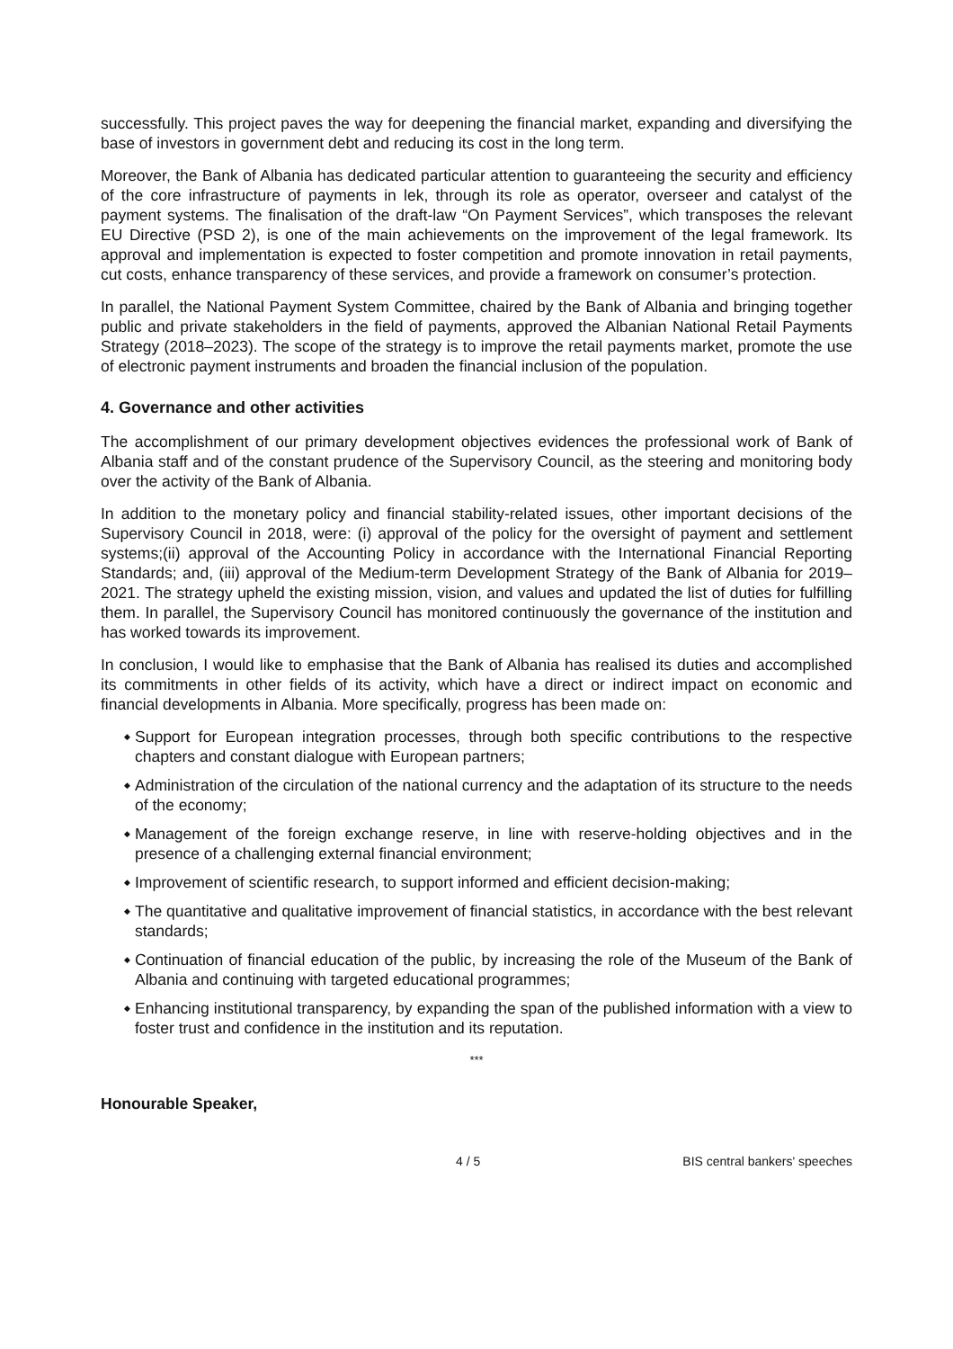successfully. This project paves the way for deepening the financial market, expanding and diversifying the base of investors in government debt and reducing its cost in the long term.
Moreover, the Bank of Albania has dedicated particular attention to guaranteeing the security and efficiency of the core infrastructure of payments in lek, through its role as operator, overseer and catalyst of the payment systems. The finalisation of the draft-law “On Payment Services”, which transposes the relevant EU Directive (PSD 2), is one of the main achievements on the improvement of the legal framework. Its approval and implementation is expected to foster competition and promote innovation in retail payments, cut costs, enhance transparency of these services, and provide a framework on consumer’s protection.
In parallel, the National Payment System Committee, chaired by the Bank of Albania and bringing together public and private stakeholders in the field of payments, approved the Albanian National Retail Payments Strategy (2018–2023). The scope of the strategy is to improve the retail payments market, promote the use of electronic payment instruments and broaden the financial inclusion of the population.
4. Governance and other activities
The accomplishment of our primary development objectives evidences the professional work of Bank of Albania staff and of the constant prudence of the Supervisory Council, as the steering and monitoring body over the activity of the Bank of Albania.
In addition to the monetary policy and financial stability-related issues, other important decisions of the Supervisory Council in 2018, were: (i) approval of the policy for the oversight of payment and settlement systems;(ii) approval of the Accounting Policy in accordance with the International Financial Reporting Standards; and, (iii) approval of the Medium-term Development Strategy of the Bank of Albania for 2019–2021. The strategy upheld the existing mission, vision, and values and updated the list of duties for fulfilling them. In parallel, the Supervisory Council has monitored continuously the governance of the institution and has worked towards its improvement.
In conclusion, I would like to emphasise that the Bank of Albania has realised its duties and accomplished its commitments in other fields of its activity, which have a direct or indirect impact on economic and financial developments in Albania. More specifically, progress has been made on:
◆ Support for European integration processes, through both specific contributions to the respective chapters and constant dialogue with European partners;
◆ Administration of the circulation of the national currency and the adaptation of its structure to the needs of the economy;
◆ Management of the foreign exchange reserve, in line with reserve-holding objectives and in the presence of a challenging external financial environment;
◆ Improvement of scientific research, to support informed and efficient decision-making;
◆ The quantitative and qualitative improvement of financial statistics, in accordance with the best relevant standards;
◆ Continuation of financial education of the public, by increasing the role of the Museum of the Bank of Albania and continuing with targeted educational programmes;
◆ Enhancing institutional transparency, by expanding the span of the published information with a view to foster trust and confidence in the institution and its reputation.
***
Honourable Speaker,
4 / 5 BIS central bankers' speeches